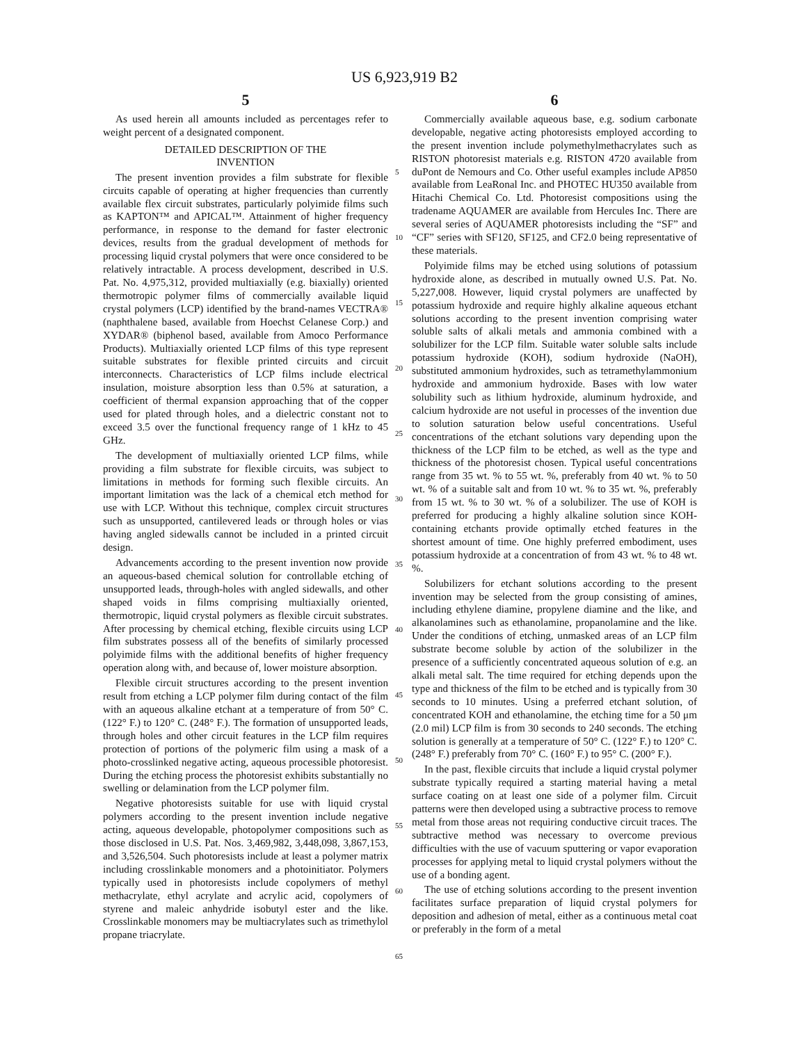US 6,923,919 B2
5
As used herein all amounts included as percentages refer to weight percent of a designated component.
DETAILED DESCRIPTION OF THE
INVENTION
The present invention provides a film substrate for flexible circuits capable of operating at higher frequencies than currently available flex circuit substrates, particularly polyimide films such as KAPTON™ and APICAL™. Attainment of higher frequency performance, in response to the demand for faster electronic devices, results from the gradual development of methods for processing liquid crystal polymers that were once considered to be relatively intractable. A process development, described in U.S. Pat. No. 4,975,312, provided multiaxially (e.g. biaxially) oriented thermotropic polymer films of commercially available liquid crystal polymers (LCP) identified by the brand-names VECTRA® (naphthalene based, available from Hoechst Celanese Corp.) and XYDAR® (biphenol based, available from Amoco Performance Products). Multiaxially oriented LCP films of this type represent suitable substrates for flexible printed circuits and circuit interconnects. Characteristics of LCP films include electrical insulation, moisture absorption less than 0.5% at saturation, a coefficient of thermal expansion approaching that of the copper used for plated through holes, and a dielectric constant not to exceed 3.5 over the functional frequency range of 1 kHz to 45 GHz.
The development of multiaxially oriented LCP films, while providing a film substrate for flexible circuits, was subject to limitations in methods for forming such flexible circuits. An important limitation was the lack of a chemical etch method for use with LCP. Without this technique, complex circuit structures such as unsupported, cantilevered leads or through holes or vias having angled sidewalls cannot be included in a printed circuit design.
Advancements according to the present invention now provide an aqueous-based chemical solution for controllable etching of unsupported leads, through-holes with angled sidewalls, and other shaped voids in films comprising multiaxially oriented, thermotropic, liquid crystal polymers as flexible circuit substrates. After processing by chemical etching, flexible circuits using LCP film substrates possess all of the benefits of similarly processed polyimide films with the additional benefits of higher frequency operation along with, and because of, lower moisture absorption.
Flexible circuit structures according to the present invention result from etching a LCP polymer film during contact of the film with an aqueous alkaline etchant at a temperature of from 50° C. (122° F.) to 120° C. (248° F.). The formation of unsupported leads, through holes and other circuit features in the LCP film requires protection of portions of the polymeric film using a mask of a photo-crosslinked negative acting, aqueous processible photoresist. During the etching process the photoresist exhibits substantially no swelling or delamination from the LCP polymer film.
Negative photoresists suitable for use with liquid crystal polymers according to the present invention include negative acting, aqueous developable, photopolymer compositions such as those disclosed in U.S. Pat. Nos. 3,469,982, 3,448,098, 3,867,153, and 3,526,504. Such photoresists include at least a polymer matrix including crosslinkable monomers and a photoinitiator. Polymers typically used in photoresists include copolymers of methyl methacrylate, ethyl acrylate and acrylic acid, copolymers of styrene and maleic anhydride isobutyl ester and the like. Crosslinkable monomers may be multiacrylates such as trimethylol propane triacrylate.
6
Commercially available aqueous base, e.g. sodium carbonate developable, negative acting photoresists employed according to the present invention include polymethylmethacrylates such as RISTON photoresist materials e.g. RISTON 4720 available from duPont de Nemours and Co. Other useful examples include AP850 available from LeaRonal Inc. and PHOTEC HU350 available from Hitachi Chemical Co. Ltd. Photoresist compositions using the tradename AQUAMER are available from Hercules Inc. There are several series of AQUAMER photoresists including the “SF” and “CF” series with SF120, SF125, and CF2.0 being representative of these materials.
Polyimide films may be etched using solutions of potassium hydroxide alone, as described in mutually owned U.S. Pat. No. 5,227,008. However, liquid crystal polymers are unaffected by potassium hydroxide and require highly alkaline aqueous etchant solutions according to the present invention comprising water soluble salts of alkali metals and ammonia combined with a solubilizer for the LCP film. Suitable water soluble salts include potassium hydroxide (KOH), sodium hydroxide (NaOH), substituted ammonium hydroxides, such as tetramethylammonium hydroxide and ammonium hydroxide. Bases with low water solubility such as lithium hydroxide, aluminum hydroxide, and calcium hydroxide are not useful in processes of the invention due to solution saturation below useful concentrations. Useful concentrations of the etchant solutions vary depending upon the thickness of the LCP film to be etched, as well as the type and thickness of the photoresist chosen. Typical useful concentrations range from 35 wt. % to 55 wt. %, preferably from 40 wt. % to 50 wt. % of a suitable salt and from 10 wt. % to 35 wt. %, preferably from 15 wt. % to 30 wt. % of a solubilizer. The use of KOH is preferred for producing a highly alkaline solution since KOH-containing etchants provide optimally etched features in the shortest amount of time. One highly preferred embodiment, uses potassium hydroxide at a concentration of from 43 wt. % to 48 wt. %.
Solubilizers for etchant solutions according to the present invention may be selected from the group consisting of amines, including ethylene diamine, propylene diamine and the like, and alkanolamines such as ethanolamine, propanolamine and the like. Under the conditions of etching, unmasked areas of an LCP film substrate become soluble by action of the solubilizer in the presence of a sufficiently concentrated aqueous solution of e.g. an alkali metal salt. The time required for etching depends upon the type and thickness of the film to be etched and is typically from 30 seconds to 10 minutes. Using a preferred etchant solution, of concentrated KOH and ethanolamine, the etching time for a 50 μm (2.0 mil) LCP film is from 30 seconds to 240 seconds. The etching solution is generally at a temperature of 50° C. (122° F.) to 120° C. (248° F.) preferably from 70° C. (160° F.) to 95° C. (200° F.).
In the past, flexible circuits that include a liquid crystal polymer substrate typically required a starting material having a metal surface coating on at least one side of a polymer film. Circuit patterns were then developed using a subtractive process to remove metal from those areas not requiring conductive circuit traces. The subtractive method was necessary to overcome previous difficulties with the use of vacuum sputtering or vapor evaporation processes for applying metal to liquid crystal polymers without the use of a bonding agent.
The use of etching solutions according to the present invention facilitates surface preparation of liquid crystal polymers for deposition and adhesion of metal, either as a continuous metal coat or preferably in the form of a metal
5
10
15
20
25
30
35
40
45
50
55
60
65